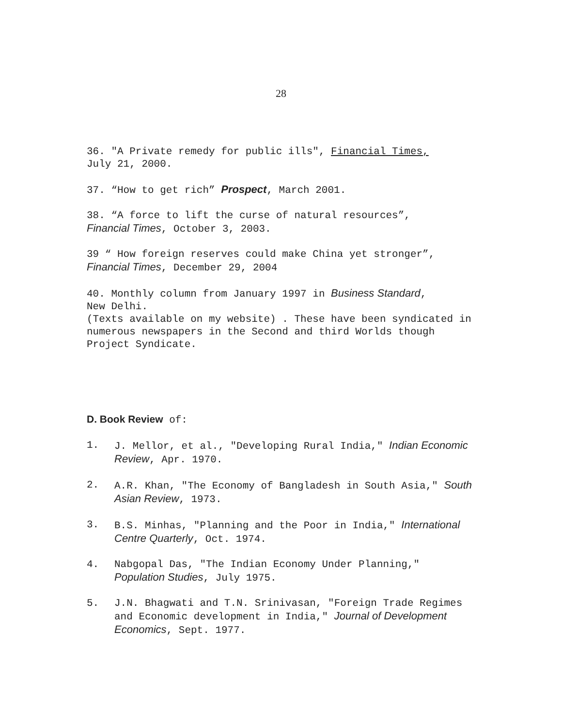28
36. "A Private remedy for public ills", Financial Times,
July 21, 2000.
37. “How to get rich” Prospect, March 2001.
38. “A force to lift the curse of natural resources”,
Financial Times, October 3, 2003.
39 “ How foreign reserves could make China yet stronger”,
Financial Times, December 29, 2004
40. Monthly column from January 1997 in Business Standard,
New Delhi.
(Texts available on my website) . These have been syndicated in numerous newspapers in the Second and third Worlds though Project Syndicate.
D. Book Review of:
1. J. Mellor, et al., "Developing Rural India," Indian Economic Review, Apr. 1970.
2. A.R. Khan, "The Economy of Bangladesh in South Asia," South Asian Review, 1973.
3. B.S. Minhas, "Planning and the Poor in India," International Centre Quarterly, Oct. 1974.
4. Nabgopal Das, "The Indian Economy Under Planning," Population Studies, July 1975.
5. J.N. Bhagwati and T.N. Srinivasan, "Foreign Trade Regimes and Economic development in India," Journal of Development Economics, Sept. 1977.